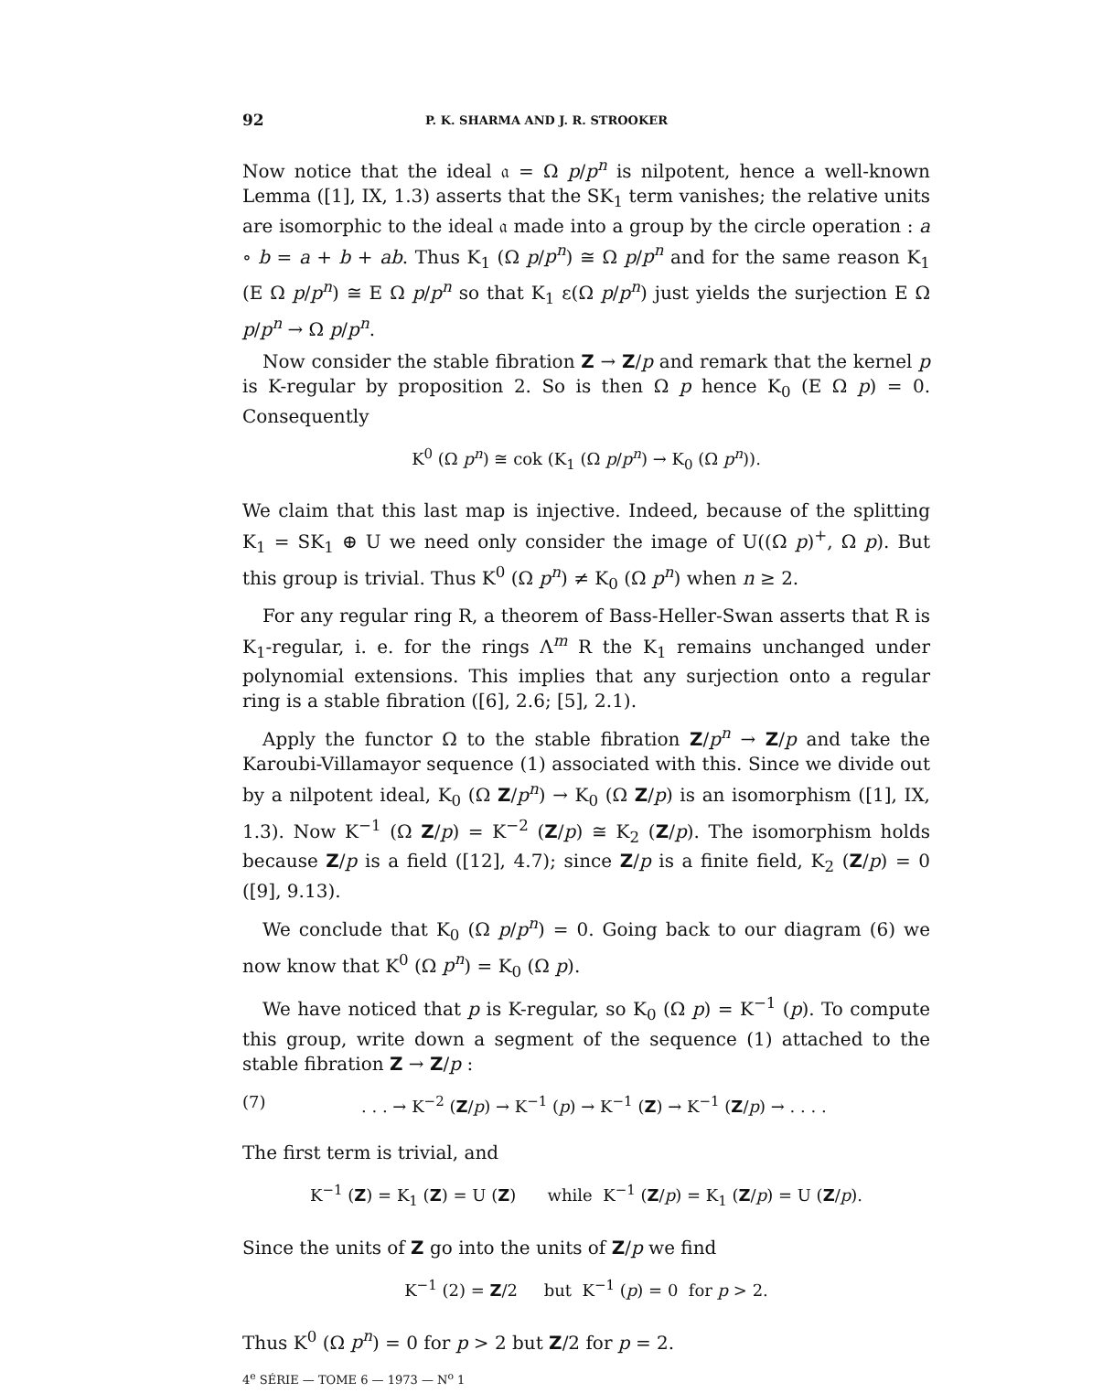92 P. K. SHARMA AND J. R. STROOKER
Now notice that the ideal 𝔞 = Ω p/p<sup>n</sup> is nilpotent, hence a well-known Lemma ([1], IX, 1.3) asserts that the SK<sub>1</sub> term vanishes; the relative units are isomorphic to the ideal 𝔞 made into a group by the circle operation : a ∘ b = a + b + ab. Thus K<sub>1</sub> (Ω p/p<sup>n</sup>) ≅ Ω p/p<sup>n</sup> and for the same reason K<sub>1</sub> (E Ω p/p<sup>n</sup>) ≅ E Ω p/p<sup>n</sup> so that K<sub>1</sub> ε(Ω p/p<sup>n</sup>) just yields the surjection E Ω p/p<sup>n</sup> → Ω p/p<sup>n</sup>.
Now consider the stable fibration Z → Z/p and remark that the kernel p is K-regular by proposition 2. So is then Ω p hence K<sub>0</sub> (E Ω p) = 0. Consequently
K<sup>0</sup> (Ω p<sup>n</sup>) ≅ cok (K<sub>1</sub> (Ω p/p<sup>n</sup>) → K<sub>0</sub> (Ω p<sup>n</sup>)).
We claim that this last map is injective. Indeed, because of the splitting K<sub>1</sub> = SK<sub>1</sub> ⊕ U we need only consider the image of U((Ω p)<sup>+</sup>, Ω p). But this group is trivial. Thus K<sup>0</sup> (Ω p<sup>n</sup>) ≠ K<sub>0</sub> (Ω p<sup>n</sup>) when n ≥ 2.
For any regular ring R, a theorem of Bass-Heller-Swan asserts that R is K<sub>1</sub>-regular, i. e. for the rings Λ<sup>m</sup> R the K<sub>1</sub> remains unchanged under polynomial extensions. This implies that any surjection onto a regular ring is a stable fibration ([6], 2.6; [5], 2.1).
Apply the functor Ω to the stable fibration Z/p<sup>n</sup> → Z/p and take the Karoubi-Villamayor sequence (1) associated with this. Since we divide out by a nilpotent ideal, K<sub>0</sub> (Ω Z/p<sup>n</sup>) → K<sub>0</sub> (Ω Z/p) is an isomorphism ([1], IX, 1.3). Now K<sup>−1</sup> (Ω Z/p) = K<sup>−2</sup> (Z/p) ≅ K<sub>2</sub> (Z/p). The isomorphism holds because Z/p is a field ([12], 4.7); since Z/p is a finite field, K<sub>2</sub> (Z/p) = 0 ([9], 9.13).
We conclude that K<sub>0</sub> (Ω p/p<sup>n</sup>) = 0. Going back to our diagram (6) we now know that K<sup>0</sup> (Ω p<sup>n</sup>) = K<sub>0</sub> (Ω p).
We have noticed that p is K-regular, so K<sub>0</sub> (Ω p) = K<sup>−1</sup> (p). To compute this group, write down a segment of the sequence (1) attached to the stable fibration Z → Z/p :
(7). . . → K<sup>−2</sup> (Z/p) → K<sup>−1</sup> (p) → K<sup>−1</sup> (Z) → K<sup>−1</sup> (Z/p) → . . . .
The first term is trivial, and
K<sup>−1</sup> (Z) = K<sub>1</sub> (Z) = U (Z) while K<sup>−1</sup> (Z/p) = K<sub>1</sub> (Z/p) = U (Z/p).
Since the units of Z go into the units of Z/p we find
K<sup>−1</sup> (2) = Z/2 but K<sup>−1</sup> (p) = 0 for p > 2.
Thus K<sup>0</sup> (Ω p<sup>n</sup>) = 0 for p > 2 but Z/2 for p = 2.
4<sup>e</sup> SÉRIE — TOME 6 — 1973 — N<sup>o</sup> 1